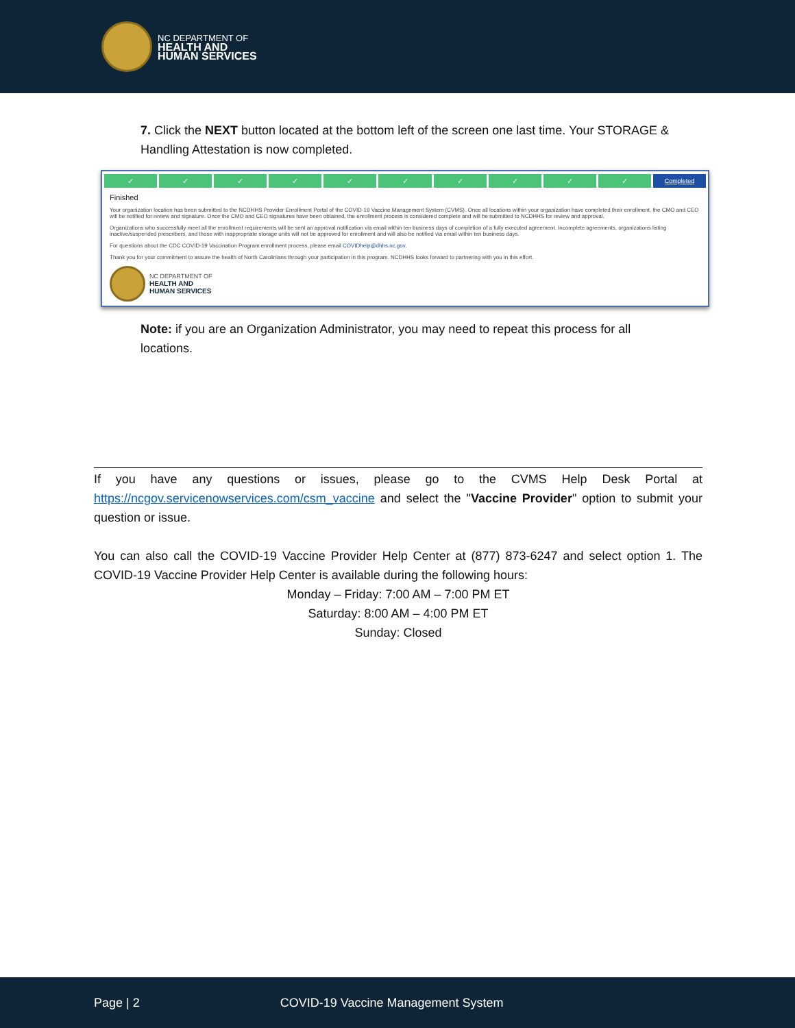NC DEPARTMENT OF
HEALTH AND
HUMAN SERVICES
7. Click the NEXT button located at the bottom left of the screen one last time. Your STORAGE & Handling Attestation is now completed.
✓ ✓ ✓ ✓ ✓ ✓ ✓ ✓ ✓ ✓
Completed
Finished
Your organization location has been submitted to the NCDHHS Provider Enrollment Portal of the COVID-19 Vaccine Management System (CVMS). Once all locations within your organization have completed their enrollment, the CMO and CEO will be notified for review and signature. Once the CMO and CEO signatures have been obtained, the enrollment process is considered complete and will be submitted to NCDHHS for review and approval.
Organizations who successfully meet all the enrollment requirements will be sent an approval notification via email within ten business days of completion of a fully executed agreement. Incomplete agreements, organizations listing inactive/suspended prescribers, and those with inappropriate storage units will not be approved for enrollment and will also be notified via email within ten business days.
For questions about the CDC COVID-19 Vaccination Program enrollment process, please email COVIDhelp@dhhs.nc.gov.
Thank you for your commitment to assure the health of North Carolinians through your participation in this program. NCDHHS looks forward to partnering with you in this effort.
NC DEPARTMENT OF
HEALTH AND
HUMAN SERVICES
Note: if you are an Organization Administrator, you may need to repeat this process for all locations.
If you have any questions or issues, please go to the CVMS Help Desk Portal at https://ncgov.servicenowservices.com/csm_vaccine and select the "Vaccine Provider" option to submit your question or issue.
You can also call the COVID-19 Vaccine Provider Help Center at (877) 873-6247 and select option 1. The COVID-19 Vaccine Provider Help Center is available during the following hours:
Monday – Friday: 7:00 AM – 7:00 PM ET
Saturday: 8:00 AM – 4:00 PM ET
Sunday: Closed
Page | 2 COVID-19 Vaccine Management System